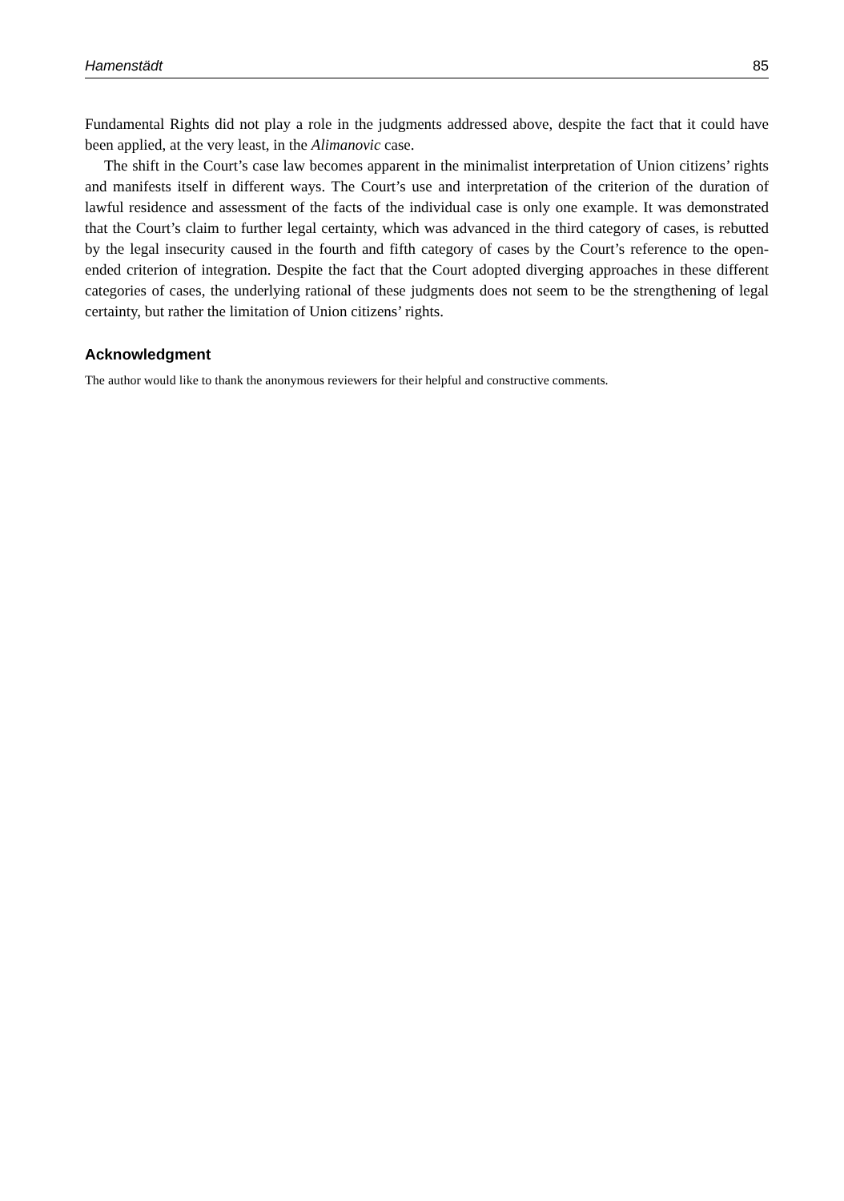Hamenstädt 85
Fundamental Rights did not play a role in the judgments addressed above, despite the fact that it could have been applied, at the very least, in the Alimanovic case.
The shift in the Court’s case law becomes apparent in the minimalist interpretation of Union citizens’ rights and manifests itself in different ways. The Court’s use and interpretation of the criterion of the duration of lawful residence and assessment of the facts of the individual case is only one example. It was demonstrated that the Court’s claim to further legal certainty, which was advanced in the third category of cases, is rebutted by the legal insecurity caused in the fourth and fifth category of cases by the Court’s reference to the open-ended criterion of integration. Despite the fact that the Court adopted diverging approaches in these different categories of cases, the underlying rational of these judgments does not seem to be the strengthening of legal certainty, but rather the limitation of Union citizens’ rights.
Acknowledgment
The author would like to thank the anonymous reviewers for their helpful and constructive comments.